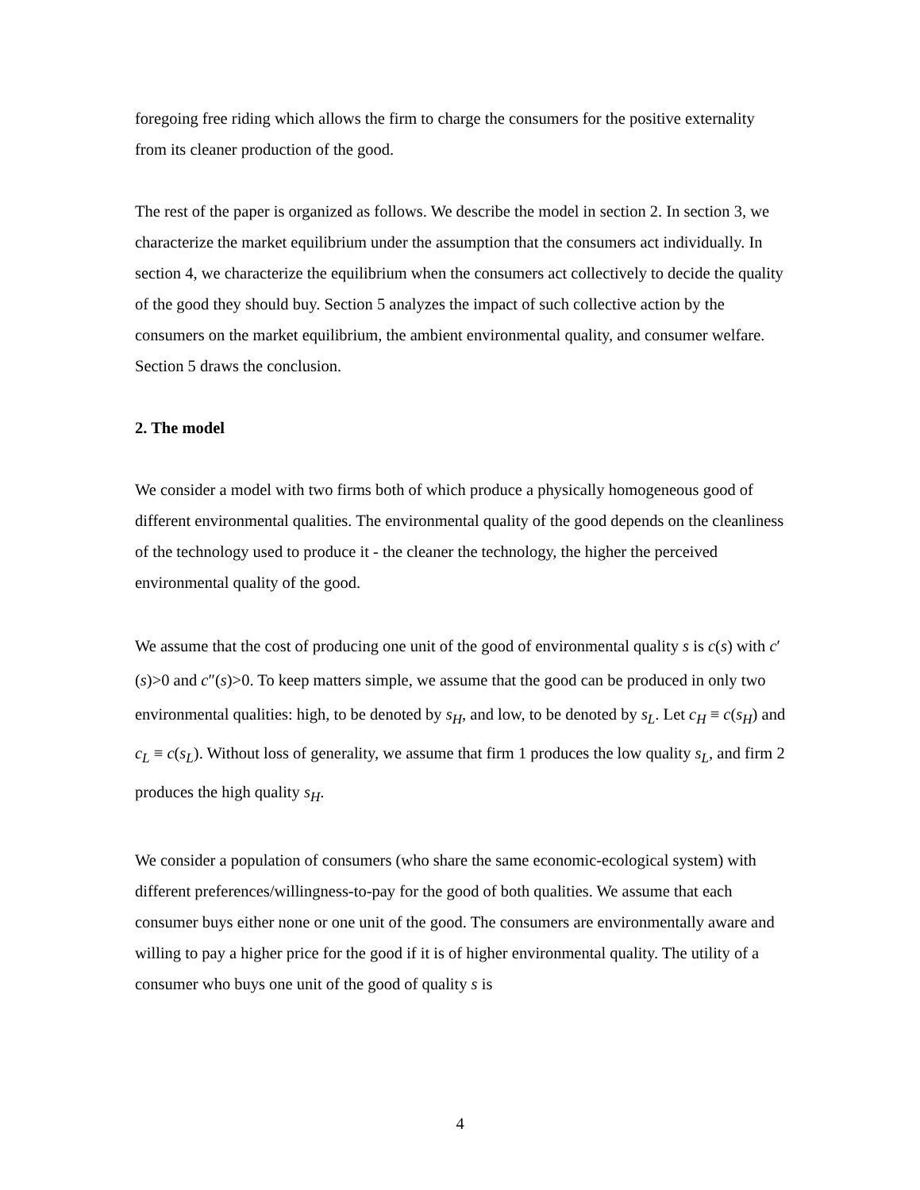foregoing free riding which allows the firm to charge the consumers for the positive externality from its cleaner production of the good.
The rest of the paper is organized as follows. We describe the model in section 2. In section 3, we characterize the market equilibrium under the assumption that the consumers act individually. In section 4, we characterize the equilibrium when the consumers act collectively to decide the quality of the good they should buy. Section 5 analyzes the impact of such collective action by the consumers on the market equilibrium, the ambient environmental quality, and consumer welfare. Section 5 draws the conclusion.
2. The model
We consider a model with two firms both of which produce a physically homogeneous good of different environmental qualities. The environmental quality of the good depends on the cleanliness of the technology used to produce it - the cleaner the technology, the higher the perceived environmental quality of the good.
We assume that the cost of producing one unit of the good of environmental quality s is c(s) with c′(s)>0 and c″(s)>0. To keep matters simple, we assume that the good can be produced in only two environmental qualities: high, to be denoted by s<sub>H</sub>, and low, to be denoted by s<sub>L</sub>. Let c<sub>H</sub> ≡ c(s<sub>H</sub>) and c<sub>L</sub> ≡ c(s<sub>L</sub>). Without loss of generality, we assume that firm 1 produces the low quality s<sub>L</sub>, and firm 2 produces the high quality s<sub>H</sub>.
We consider a population of consumers (who share the same economic-ecological system) with different preferences/willingness-to-pay for the good of both qualities. We assume that each consumer buys either none or one unit of the good. The consumers are environmentally aware and willing to pay a higher price for the good if it is of higher environmental quality. The utility of a consumer who buys one unit of the good of quality s is
4